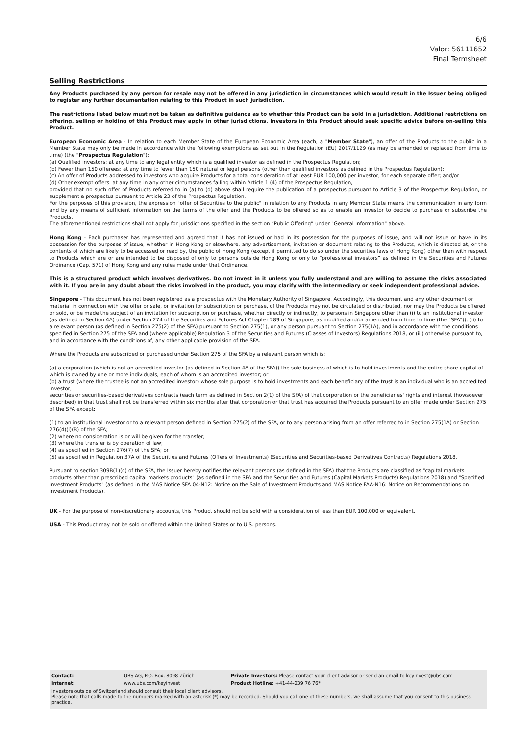6/6
Valor: 56111652
Final Termsheet
Selling Restrictions
Any Products purchased by any person for resale may not be offered in any jurisdiction in circumstances which would result in the Issuer being obliged to register any further documentation relating to this Product in such jurisdiction.
The restrictions listed below must not be taken as definitive guidance as to whether this Product can be sold in a jurisdiction. Additional restrictions on offering, selling or holding of this Product may apply in other jurisdictions. Investors in this Product should seek specific advice before on-selling this Product.
European Economic Area - In relation to each Member State of the European Economic Area (each, a "Member State"), an offer of the Products to the public in a Member State may only be made in accordance with the following exemptions as set out in the Regulation (EU) 2017/1129 (as may be amended or replaced from time to time) (the "Prospectus Regulation"):
(a) Qualified investors: at any time to any legal entity which is a qualified investor as defined in the Prospectus Regulation;
(b) Fewer than 150 offerees: at any time to fewer than 150 natural or legal persons (other than qualified investors as defined in the Prospectus Regulation);
(c) An offer of Products addressed to investors who acquire Products for a total consideration of at least EUR 100,000 per investor, for each separate offer; and/or
(d) Other exempt offers: at any time in any other circumstances falling within Article 1 (4) of the Prospectus Regulation,
provided that no such offer of Products referred to in (a) to (d) above shall require the publication of a prospectus pursuant to Article 3 of the Prospectus Regulation, or supplement a prospectus pursuant to Article 23 of the Prospectus Regulation.
For the purposes of this provision, the expression "offer of Securities to the public" in relation to any Products in any Member State means the communication in any form and by any means of sufficient information on the terms of the offer and the Products to be offered so as to enable an investor to decide to purchase or subscribe the Products.
The aforementioned restrictions shall not apply for jurisdictions specified in the section “Public Offering” under "General Information" above.
Hong Kong - Each purchaser has represented and agreed that it has not issued or had in its possession for the purposes of issue, and will not issue or have in its possession for the purposes of issue, whether in Hong Kong or elsewhere, any advertisement, invitation or document relating to the Products, which is directed at, or the contents of which are likely to be accessed or read by, the public of Hong Kong (except if permitted to do so under the securities laws of Hong Kong) other than with respect to Products which are or are intended to be disposed of only to persons outside Hong Kong or only to “professional investors” as defined in the Securities and Futures Ordinance (Cap. 571) of Hong Kong and any rules made under that Ordinance.
This is a structured product which involves derivatives. Do not invest in it unless you fully understand and are willing to assume the risks associated with it. If you are in any doubt about the risks involved in the product, you may clarify with the intermediary or seek independent professional advice.
Singapore - This document has not been registered as a prospectus with the Monetary Authority of Singapore. Accordingly, this document and any other document or material in connection with the offer or sale, or invitation for subscription or purchase, of the Products may not be circulated or distributed, nor may the Products be offered or sold, or be made the subject of an invitation for subscription or purchase, whether directly or indirectly, to persons in Singapore other than (i) to an institutional investor (as defined in Section 4A) under Section 274 of the Securities and Futures Act Chapter 289 of Singapore, as modified and/or amended from time to time (the "SFA")), (ii) to a relevant person (as defined in Section 275(2) of the SFA) pursuant to Section 275(1), or any person pursuant to Section 275(1A), and in accordance with the conditions specified in Section 275 of the SFA and (where applicable) Regulation 3 of the Securities and Futures (Classes of Investors) Regulations 2018, or (iii) otherwise pursuant to, and in accordance with the conditions of, any other applicable provision of the SFA.
Where the Products are subscribed or purchased under Section 275 of the SFA by a relevant person which is:
(a) a corporation (which is not an accredited investor (as defined in Section 4A of the SFA)) the sole business of which is to hold investments and the entire share capital of which is owned by one or more individuals, each of whom is an accredited investor; or
(b) a trust (where the trustee is not an accredited investor) whose sole purpose is to hold investments and each beneficiary of the trust is an individual who is an accredited investor,
securities or securities-based derivatives contracts (each term as defined in Section 2(1) of the SFA) of that corporation or the beneficiaries' rights and interest (howsoever described) in that trust shall not be transferred within six months after that corporation or that trust has acquired the Products pursuant to an offer made under Section 275 of the SFA except:
(1) to an institutional investor or to a relevant person defined in Section 275(2) of the SFA, or to any person arising from an offer referred to in Section 275(1A) or Section 276(4)(i)(B) of the SFA;
(2) where no consideration is or will be given for the transfer;
(3) where the transfer is by operation of law;
(4) as specified in Section 276(7) of the SFA; or
(5) as specified in Regulation 37A of the Securities and Futures (Offers of Investments) (Securities and Securities-based Derivatives Contracts) Regulations 2018.
Pursuant to section 309B(1)(c) of the SFA, the Issuer hereby notifies the relevant persons (as defined in the SFA) that the Products are classified as "capital markets products other than prescribed capital markets products" (as defined in the SFA and the Securities and Futures (Capital Markets Products) Regulations 2018) and "Specified Investment Products" (as defined in the MAS Notice SFA 04-N12: Notice on the Sale of Investment Products and MAS Notice FAA-N16: Notice on Recommendations on Investment Products).
UK - For the purpose of non-discretionary accounts, this Product should not be sold with a consideration of less than EUR 100,000 or equivalent.
USA - This Product may not be sold or offered within the United States or to U.S. persons.
| Contact: | UBS AG, P.O. Box, 8098 Zürich | Private Investors: Please contact your client advisor or send an email to keyinvest@ubs.com |
| Internet: | www.ubs.com/keyinvest | Product Hotline: +41-44-239 76 76* |
Investors outside of Switzerland should consult their local client advisors.
Please note that calls made to the numbers marked with an asterisk (*) may be recorded. Should you call one of these numbers, we shall assume that you consent to this business practice.